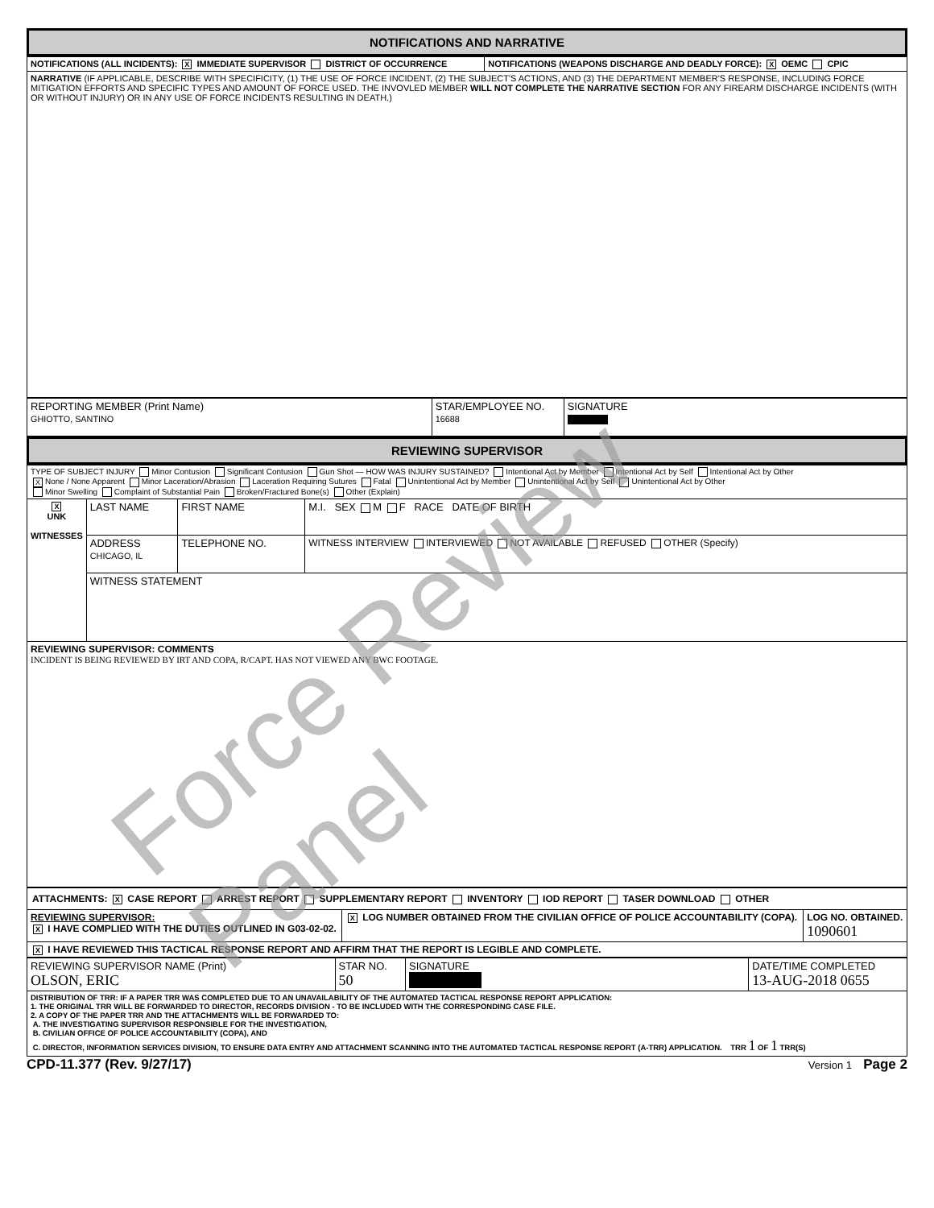NOTIFICATIONS AND NARRATIVE
| NOTIFICATIONS (ALL INCIDENTS): X IMMEDIATE SUPERVISOR DISTRICT OF OCCURRENCE | NOTIFICATIONS (WEAPONS DISCHARGE AND DEADLY FORCE): X OEMC CPIC |
| NARRATIVE (IF APPLICABLE, DESCRIBE WITH SPECIFICITY, (1) THE USE OF FORCE INCIDENT, (2) THE SUBJECT'S ACTIONS, AND (3) THE DEPARTMENT MEMBER'S RESPONSE, INCLUDING FORCE MITIGATION EFFORTS AND SPECIFIC TYPES AND AMOUNT OF FORCE USED. THE INVOVLED MEMBER WILL NOT COMPLETE THE NARRATIVE SECTION FOR ANY FIREARM DISCHARGE INCIDENTS (WITH OR WITHOUT INJURY) OR IN ANY USE OF FORCE INCIDENTS RESULTING IN DEATH.) | |
| REPORTING MEMBER (Print Name) GHIOTTO, SANTINO | STAR/EMPLOYEE NO. 16688 | SIGNATURE |
REVIEWING SUPERVISOR
| TYPE OF SUBJECT INJURY Minor Contusion Significant Contusion Gun Shot — HOW WAS INJURY SUSTAINED? Intentional Act by Member Intentional Act by Self Intentional Act by Other X None / None Apparent Minor Laceration/Abrasion Laceration Requiring Sutures Fatal Unintentional Act by Member Unintentional Act by Self Unintentional Act by Other Minor Swelling Complaint of Substantial Pain Broken/Fractured Bone(s) Other (Explain) | | | |
| X UNK WITNESSES | LAST NAME | FIRST NAME | M.I. SEX M F RACE DATE OF BIRTH |
| | ADDRESS CHICAGO, IL | TELEPHONE NO. | WITNESS INTERVIEW INTERVIEWED NOT AVAILABLE REFUSED OTHER (Specify) |
| | WITNESS STATEMENT | | |
| REVIEWING SUPERVISOR: COMMENTS INCIDENT IS BEING REVIEWED BY IRT AND COPA, R/CAPT. HAS NOT VIEWED ANY BWC FOOTAGE. | | | |
| ATTACHMENTS: X CASE REPORT ARREST REPORT SUPPLEMENTARY REPORT INVENTORY IOD REPORT TASER DOWNLOAD OTHER | | |
| REVIEWING SUPERVISOR: X I HAVE COMPLIED WITH THE DUTIES OUTLINED IN G03-02-02. | X LOG NUMBER OBTAINED FROM THE CIVILIAN OFFICE OF POLICE ACCOUNTABILITY (COPA). | LOG NO. OBTAINED. 1090601 |
| X I HAVE REVIEWED THIS TACTICAL RESPONSE REPORT AND AFFIRM THAT THE REPORT IS LEGIBLE AND COMPLETE. | | |
| REVIEWING SUPERVISOR NAME (Print) OLSON, ERIC | STAR NO. 50 | SIGNATURE | DATE/TIME COMPLETED 13-AUG-2018 0655 |
| DISTRIBUTION OF TRR: IF A PAPER TRR WAS COMPLETED DUE TO AN UNAVAILABILITY OF THE AUTOMATED TACTICAL RESPONSE REPORT APPLICATION: 1. THE ORIGINAL TRR WILL BE FORWARDED TO DIRECTOR, RECORDS DIVISION - TO BE INCLUDED WITH THE CORRESPONDING CASE FILE. 2. A COPY OF THE PAPER TRR AND THE ATTACHMENTS WILL BE FORWARDED TO: A. THE INVESTIGATING SUPERVISOR RESPONSIBLE FOR THE INVESTIGATION, B. CIVILIAN OFFICE OF POLICE ACCOUNTABILITY (COPA), AND C. DIRECTOR, INFORMATION SERVICES DIVISION, TO ENSURE DATA ENTRY AND ATTACHMENT SCANNING INTO THE AUTOMATED TACTICAL RESPONSE REPORT (A-TRR) APPLICATION. TRR 1 OF 1 TRR(S) | | | |
CPD-11.377 (Rev. 9/27/17) Version 1 Page 2
Force Review Panel